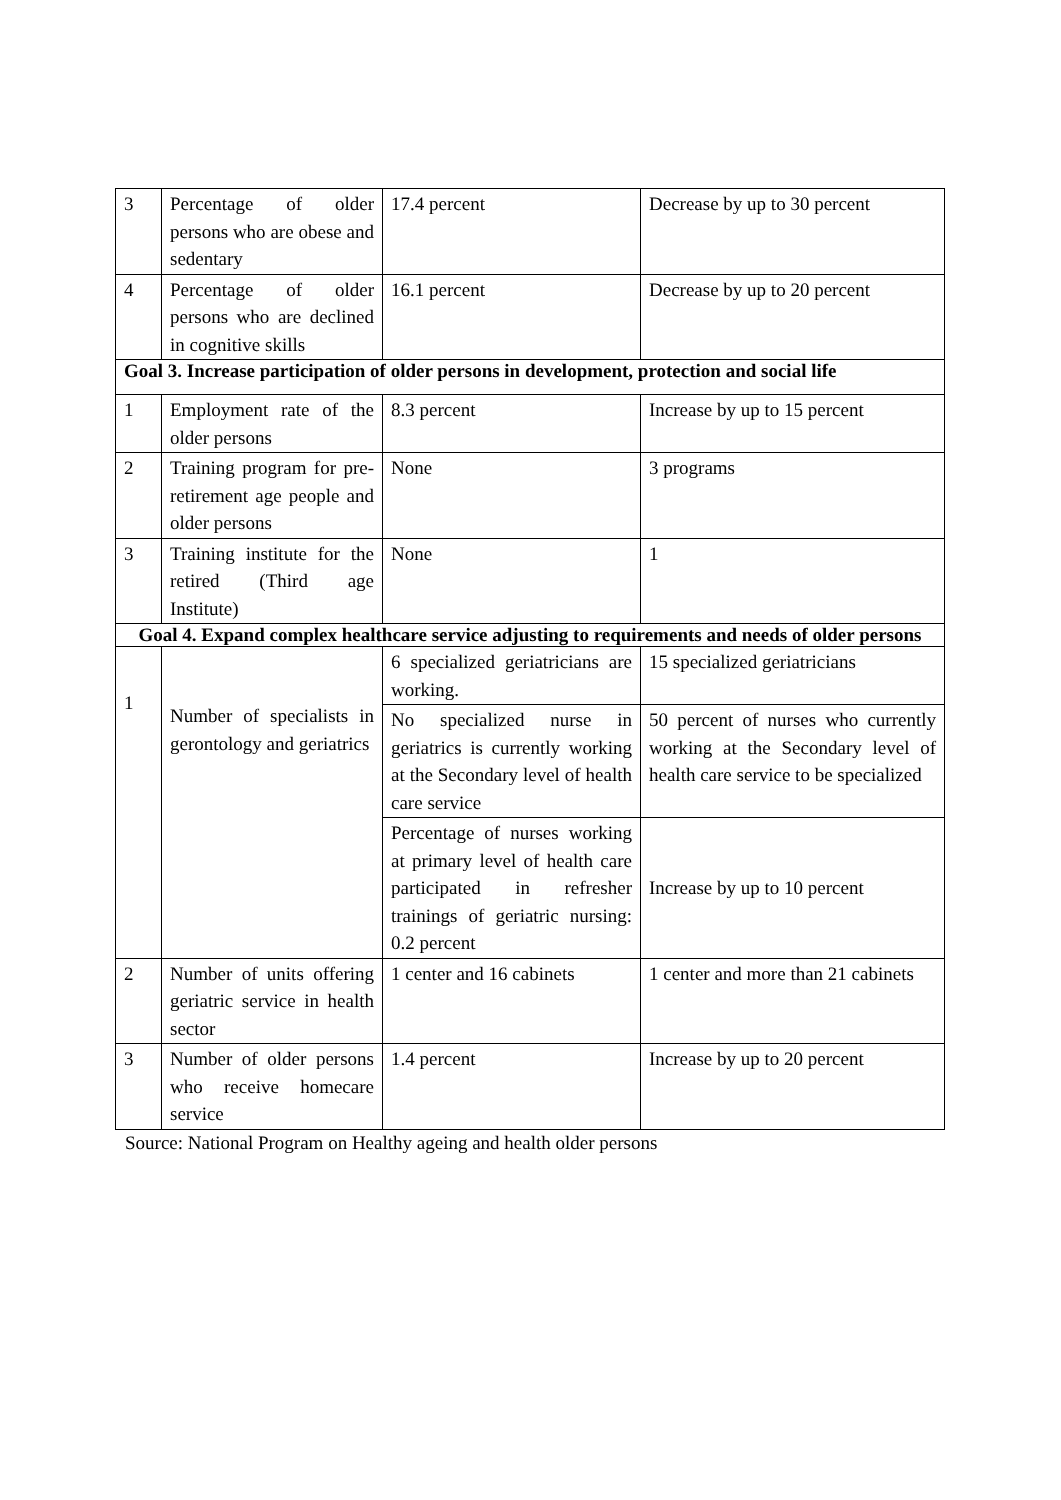| 3 | Percentage of older persons who are obese and sedentary | 17.4 percent | Decrease by up to 30 percent |
| 4 | Percentage of older persons who are declined in cognitive skills | 16.1 percent | Decrease by up to 20 percent |
| Goal 3. Increase participation of older persons in development, protection and social life | | | |
| 1 | Employment rate of the older persons | 8.3 percent | Increase by up to 15 percent |
| 2 | Training program for pre-retirement age people and older persons | None | 3 programs |
| 3 | Training institute for the retired (Third age Institute) | None | 1 |
| Goal 4. Expand complex healthcare service adjusting to requirements and needs of older persons | | | |
| 1 | Number of specialists in gerontology and geriatrics | 6 specialized geriatricians are working. | 15 specialized geriatricians |
| | | No specialized nurse in geriatrics is currently working at the Secondary level of health care service | 50 percent of nurses who currently working at the Secondary level of health care service to be specialized |
| | | Percentage of nurses working at primary level of health care participated in refresher trainings of geriatric nursing: 0.2 percent | Increase by up to 10 percent |
| 2 | Number of units offering geriatric service in health sector | 1 center and 16 cabinets | 1 center and more than 21 cabinets |
| 3 | Number of older persons who receive homecare service | 1.4 percent | Increase by up to 20 percent |
Source: National Program on Healthy ageing and health older persons